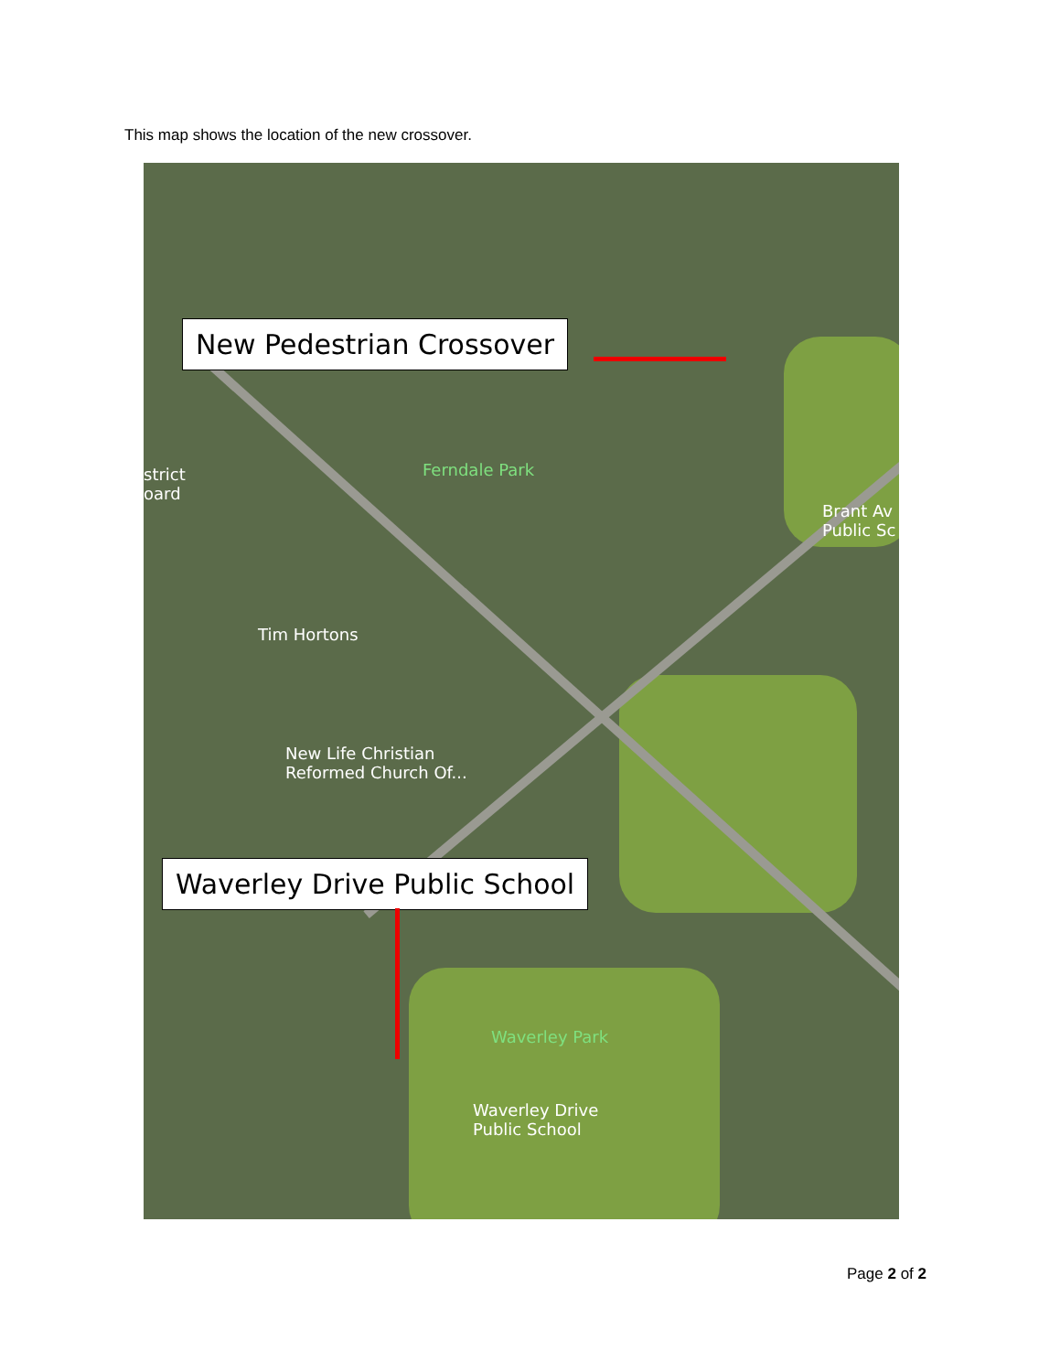This map shows the location of the new crossover.
New Pedestrian Crossover
Waverley Drive Public School
Ferndale Park
Tim Hortons
New Life Christian
Reformed Church Of...
Brant Av
Public Sc
strict
oard
Waverley Park
Waverley Drive
Public School
Page 2 of 2